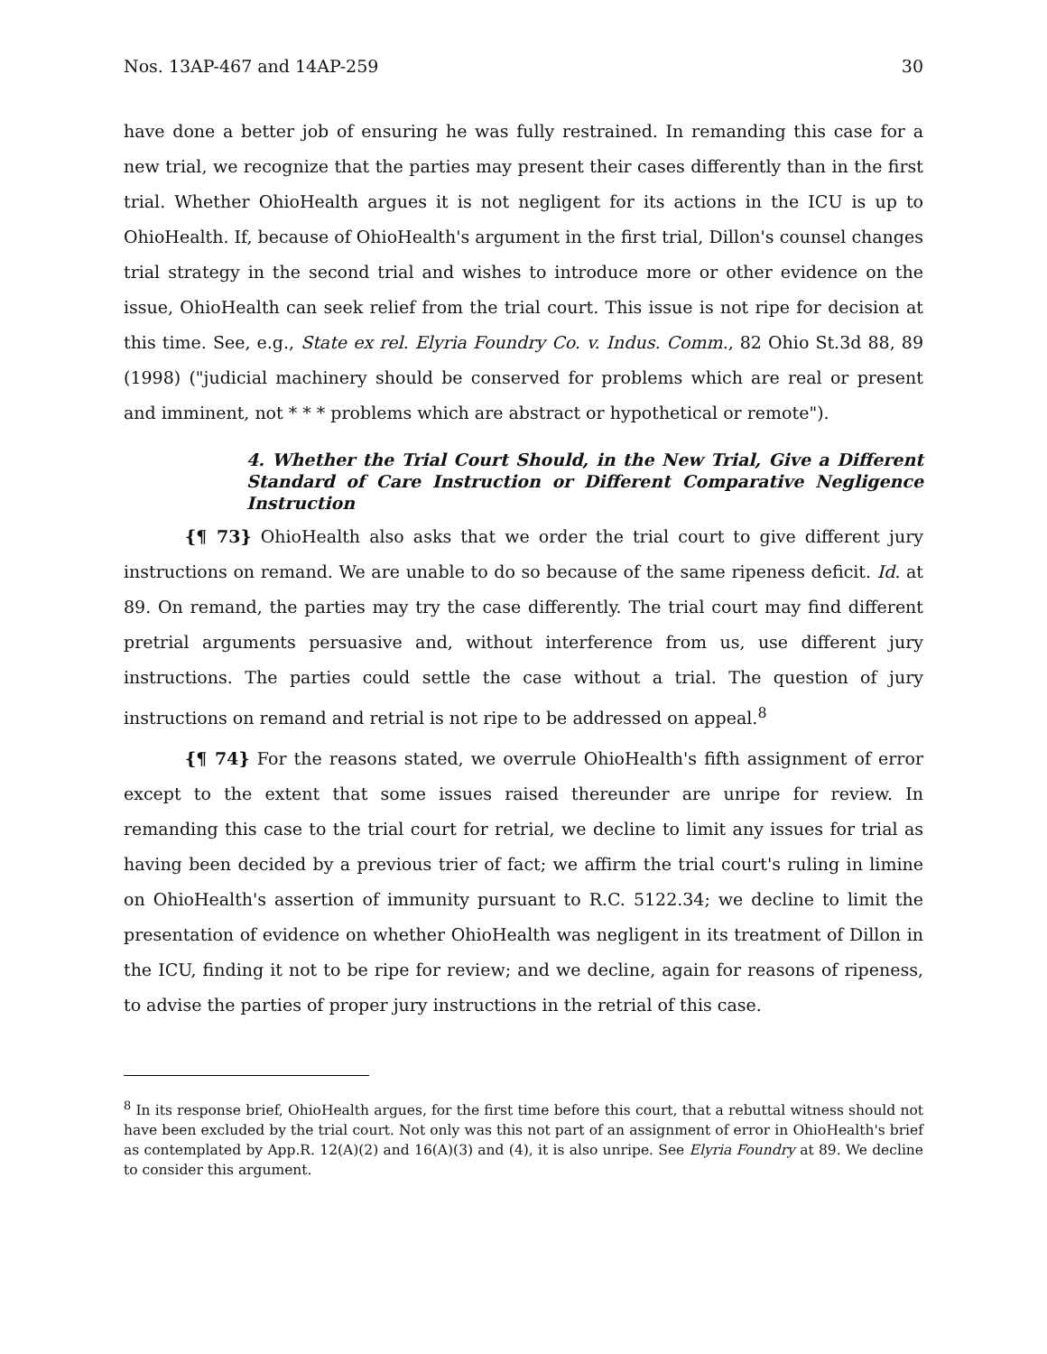Nos. 13AP-467 and 14AP-259 30
have done a better job of ensuring he was fully restrained. In remanding this case for a new trial, we recognize that the parties may present their cases differently than in the first trial. Whether OhioHealth argues it is not negligent for its actions in the ICU is up to OhioHealth. If, because of OhioHealth's argument in the first trial, Dillon's counsel changes trial strategy in the second trial and wishes to introduce more or other evidence on the issue, OhioHealth can seek relief from the trial court. This issue is not ripe for decision at this time. See, e.g., State ex rel. Elyria Foundry Co. v. Indus. Comm., 82 Ohio St.3d 88, 89 (1998) ("judicial machinery should be conserved for problems which are real or present and imminent, not * * * problems which are abstract or hypothetical or remote").
4. Whether the Trial Court Should, in the New Trial, Give a Different Standard of Care Instruction or Different Comparative Negligence Instruction
{¶ 73} OhioHealth also asks that we order the trial court to give different jury instructions on remand. We are unable to do so because of the same ripeness deficit. Id. at 89. On remand, the parties may try the case differently. The trial court may find different pretrial arguments persuasive and, without interference from us, use different jury instructions. The parties could settle the case without a trial. The question of jury instructions on remand and retrial is not ripe to be addressed on appeal.<sup>8</sup>
{¶ 74} For the reasons stated, we overrule OhioHealth's fifth assignment of error except to the extent that some issues raised thereunder are unripe for review. In remanding this case to the trial court for retrial, we decline to limit any issues for trial as having been decided by a previous trier of fact; we affirm the trial court's ruling in limine on OhioHealth's assertion of immunity pursuant to R.C. 5122.34; we decline to limit the presentation of evidence on whether OhioHealth was negligent in its treatment of Dillon in the ICU, finding it not to be ripe for review; and we decline, again for reasons of ripeness, to advise the parties of proper jury instructions in the retrial of this case.
<sup>8</sup> In its response brief, OhioHealth argues, for the first time before this court, that a rebuttal witness should not have been excluded by the trial court. Not only was this not part of an assignment of error in OhioHealth's brief as contemplated by App.R. 12(A)(2) and 16(A)(3) and (4), it is also unripe. See Elyria Foundry at 89. We decline to consider this argument.